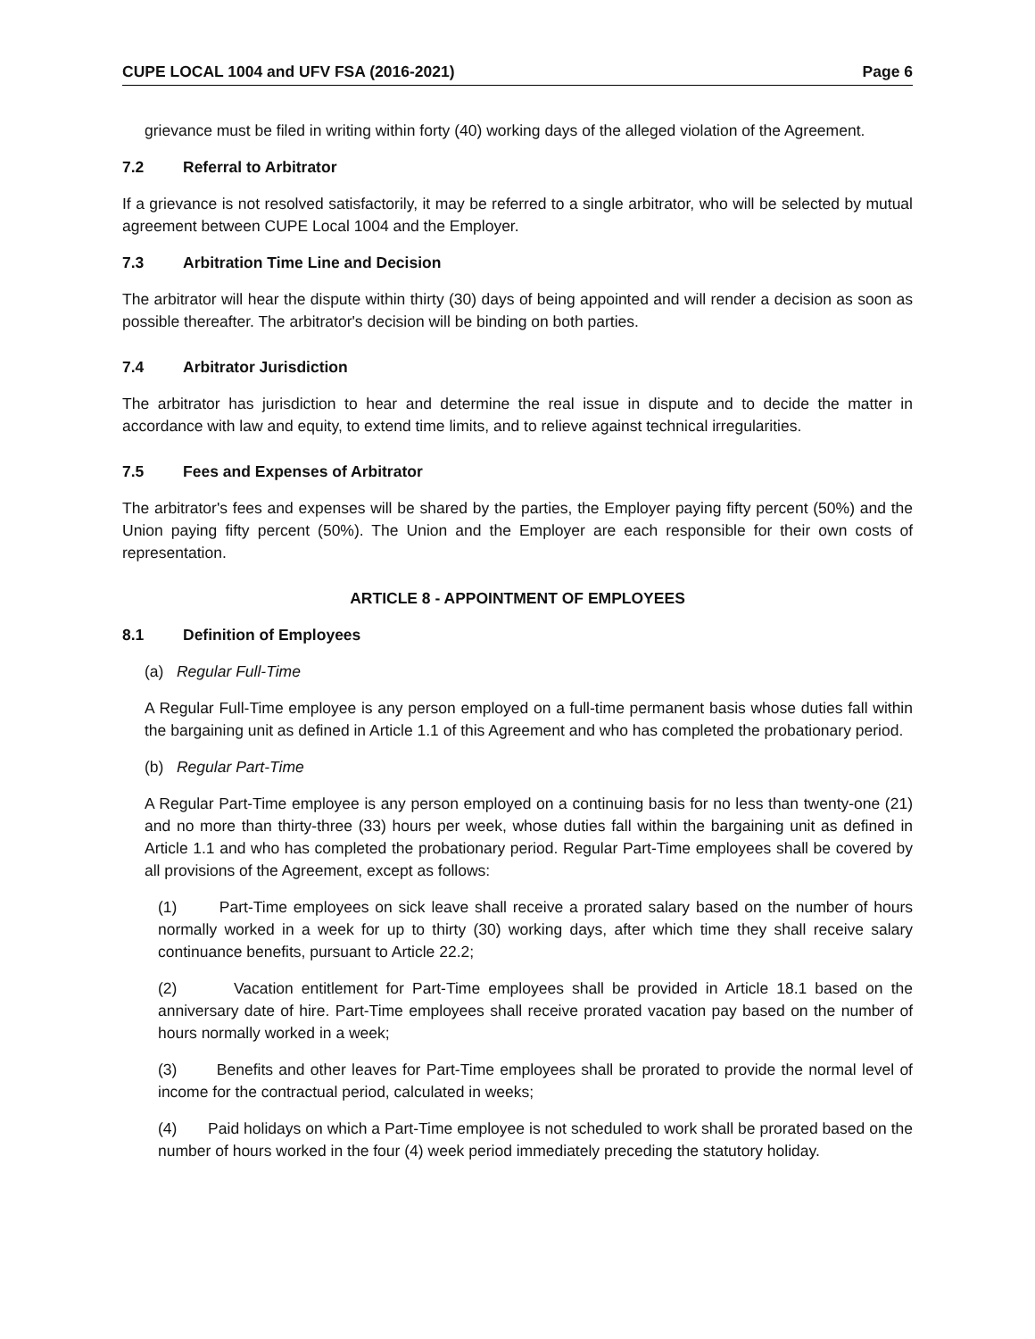CUPE LOCAL 1004 and UFV FSA (2016-2021) Page 6
grievance must be filed in writing within forty (40) working days of the alleged violation of the Agreement.
7.2 Referral to Arbitrator
If a grievance is not resolved satisfactorily, it may be referred to a single arbitrator, who will be selected by mutual agreement between CUPE Local 1004 and the Employer.
7.3 Arbitration Time Line and Decision
The arbitrator will hear the dispute within thirty (30) days of being appointed and will render a decision as soon as possible thereafter. The arbitrator's decision will be binding on both parties.
7.4 Arbitrator Jurisdiction
The arbitrator has jurisdiction to hear and determine the real issue in dispute and to decide the matter in accordance with law and equity, to extend time limits, and to relieve against technical irregularities.
7.5 Fees and Expenses of Arbitrator
The arbitrator's fees and expenses will be shared by the parties, the Employer paying fifty percent (50%) and the Union paying fifty percent (50%). The Union and the Employer are each responsible for their own costs of representation.
ARTICLE 8 - APPOINTMENT OF EMPLOYEES
8.1 Definition of Employees
(a) Regular Full-Time
A Regular Full-Time employee is any person employed on a full-time permanent basis whose duties fall within the bargaining unit as defined in Article 1.1 of this Agreement and who has completed the probationary period.
(b) Regular Part-Time
A Regular Part-Time employee is any person employed on a continuing basis for no less than twenty-one (21) and no more than thirty-three (33) hours per week, whose duties fall within the bargaining unit as defined in Article 1.1 and who has completed the probationary period. Regular Part-Time employees shall be covered by all provisions of the Agreement, except as follows:
(1) Part-Time employees on sick leave shall receive a prorated salary based on the number of hours normally worked in a week for up to thirty (30) working days, after which time they shall receive salary continuance benefits, pursuant to Article 22.2;
(2) Vacation entitlement for Part-Time employees shall be provided in Article 18.1 based on the anniversary date of hire. Part-Time employees shall receive prorated vacation pay based on the number of hours normally worked in a week;
(3) Benefits and other leaves for Part-Time employees shall be prorated to provide the normal level of income for the contractual period, calculated in weeks;
(4) Paid holidays on which a Part-Time employee is not scheduled to work shall be prorated based on the number of hours worked in the four (4) week period immediately preceding the statutory holiday.